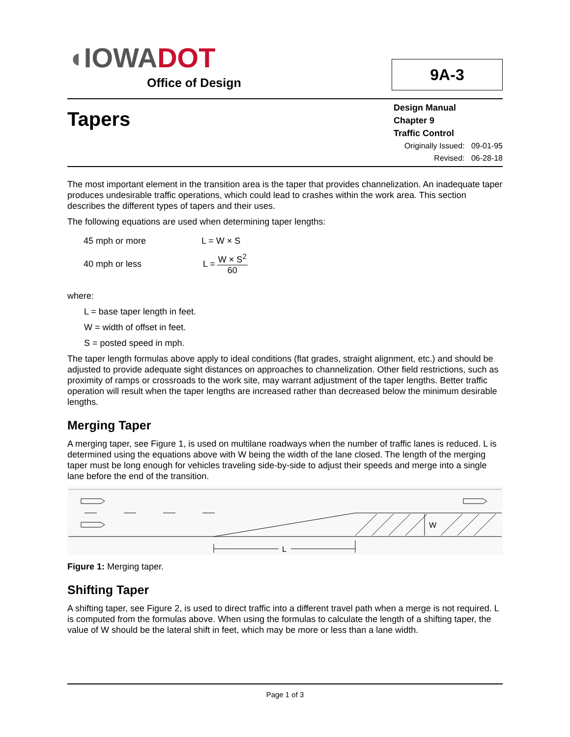◖IOWA DOT
Office of Design
9A-3
Tapers
Design Manual
Chapter 9
Traffic Control
Originally Issued: 09-01-95
Revised: 06-28-18
The most important element in the transition area is the taper that provides channelization. An inadequate taper produces undesirable traffic operations, which could lead to crashes within the work area. This section describes the different types of tapers and their uses.
The following equations are used when determining taper lengths:
45 mph or more L = W × S
40 mph or less L =
W × S<sup>2</sup>
60
where:
L = base taper length in feet.
W = width of offset in feet.
S = posted speed in mph.
The taper length formulas above apply to ideal conditions (flat grades, straight alignment, etc.) and should be adjusted to provide adequate sight distances on approaches to channelization. Other field restrictions, such as proximity of ramps or crossroads to the work site, may warrant adjustment of the taper lengths. Better traffic operation will result when the taper lengths are increased rather than decreased below the minimum desirable lengths.
Merging Taper
A merging taper, see Figure 1, is used on multilane roadways when the number of traffic lanes is reduced. L is determined using the equations above with W being the width of the lane closed. The length of the merging taper must be long enough for vehicles traveling side-by-side to adjust their speeds and merge into a single lane before the end of the transition.
W
L
Figure 1: Merging taper.
Shifting Taper
A shifting taper, see Figure 2, is used to direct traffic into a different travel path when a merge is not required. L is computed from the formulas above. When using the formulas to calculate the length of a shifting taper, the value of W should be the lateral shift in feet, which may be more or less than a lane width.
Page 1 of 3